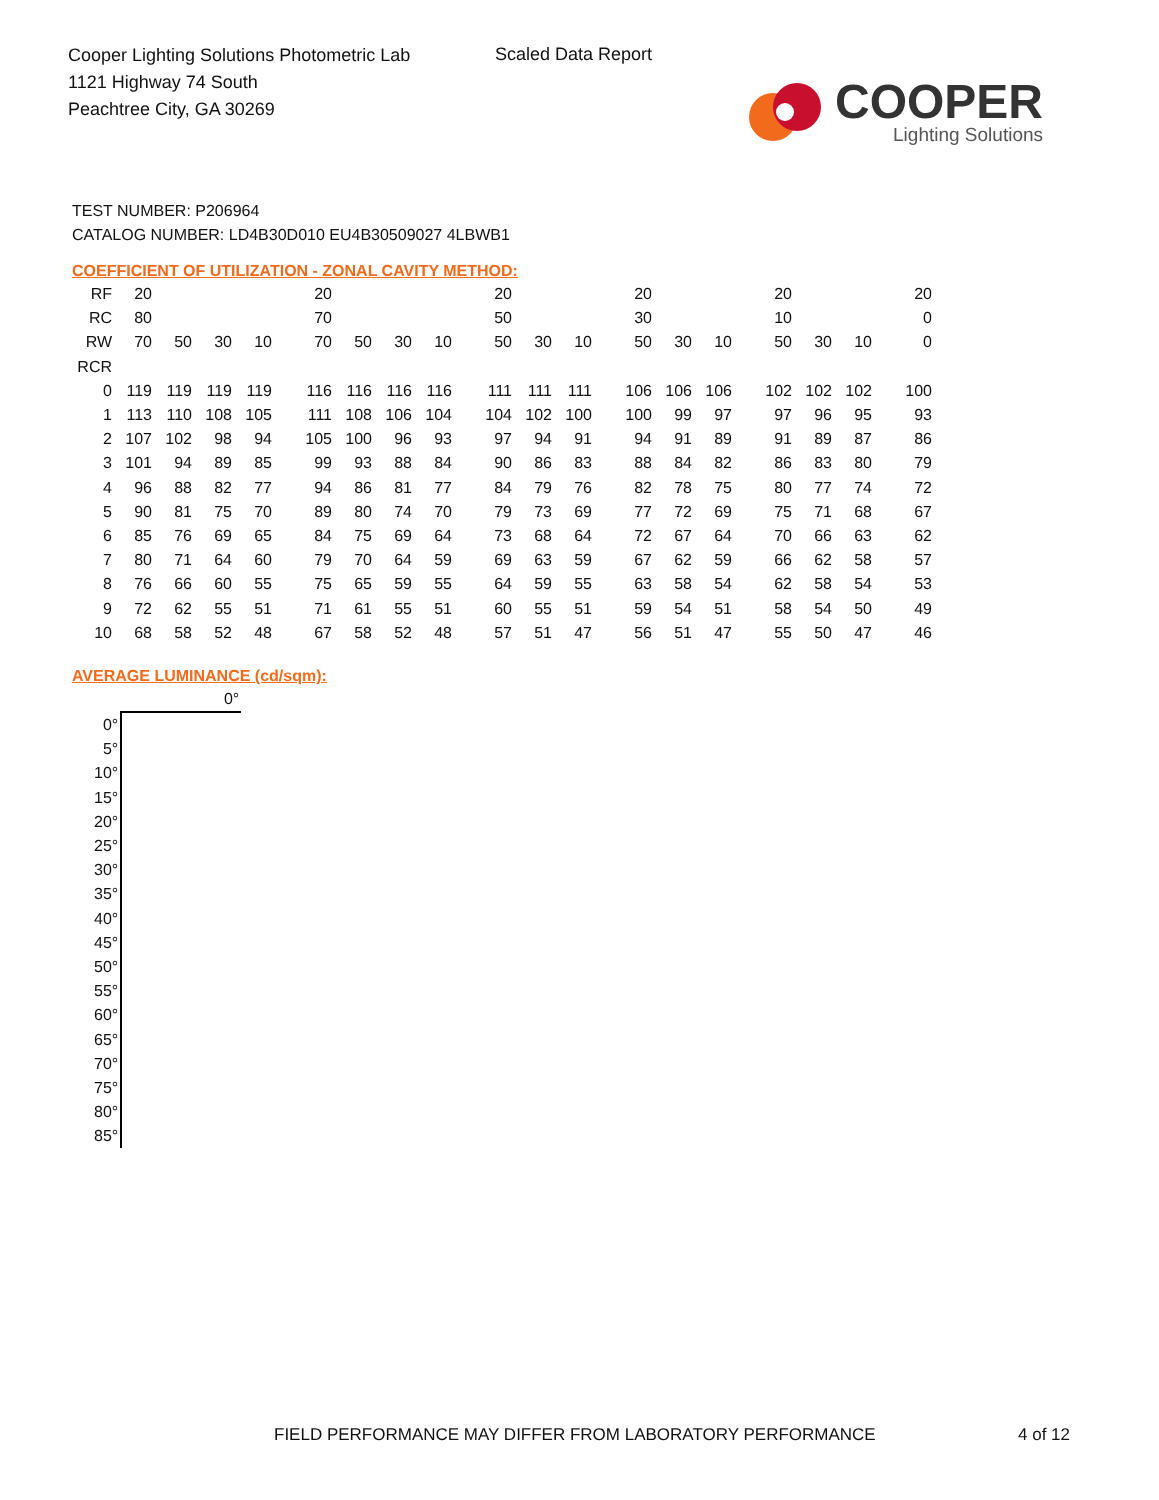Cooper Lighting Solutions Photometric Lab
1121 Highway 74 South
Peachtree City, GA 30269
Scaled Data Report
COOPER
Lighting Solutions
TEST NUMBER: P206964
CATALOG NUMBER: LD4B30D010 EU4B30509027 4LBWB1
COEFFICIENT OF UTILIZATION - ZONAL CAVITY METHOD:
| RF | 20 | | | | 20 | | | | 20 | | | 20 | | | 20 | | | 20 |
| RC | 80 | | | | 70 | | | | 50 | | | 30 | | | 10 | | | 0 |
| RW | 70 | 50 | 30 | 10 | 70 | 50 | 30 | 10 | 50 | 30 | 10 | 50 | 30 | 10 | 50 | 30 | 10 | 0 |
| RCR | | | | | | | | | | | | | | | | | | |
| 0 | 119 | 119 | 119 | 119 | 116 | 116 | 116 | 116 | 111 | 111 | 111 | 106 | 106 | 106 | 102 | 102 | 102 | 100 |
| 1 | 113 | 110 | 108 | 105 | 111 | 108 | 106 | 104 | 104 | 102 | 100 | 100 | 99 | 97 | 97 | 96 | 95 | 93 |
| 2 | 107 | 102 | 98 | 94 | 105 | 100 | 96 | 93 | 97 | 94 | 91 | 94 | 91 | 89 | 91 | 89 | 87 | 86 |
| 3 | 101 | 94 | 89 | 85 | 99 | 93 | 88 | 84 | 90 | 86 | 83 | 88 | 84 | 82 | 86 | 83 | 80 | 79 |
| 4 | 96 | 88 | 82 | 77 | 94 | 86 | 81 | 77 | 84 | 79 | 76 | 82 | 78 | 75 | 80 | 77 | 74 | 72 |
| 5 | 90 | 81 | 75 | 70 | 89 | 80 | 74 | 70 | 79 | 73 | 69 | 77 | 72 | 69 | 75 | 71 | 68 | 67 |
| 6 | 85 | 76 | 69 | 65 | 84 | 75 | 69 | 64 | 73 | 68 | 64 | 72 | 67 | 64 | 70 | 66 | 63 | 62 |
| 7 | 80 | 71 | 64 | 60 | 79 | 70 | 64 | 59 | 69 | 63 | 59 | 67 | 62 | 59 | 66 | 62 | 58 | 57 |
| 8 | 76 | 66 | 60 | 55 | 75 | 65 | 59 | 55 | 64 | 59 | 55 | 63 | 58 | 54 | 62 | 58 | 54 | 53 |
| 9 | 72 | 62 | 55 | 51 | 71 | 61 | 55 | 51 | 60 | 55 | 51 | 59 | 54 | 51 | 58 | 54 | 50 | 49 |
| 10 | 68 | 58 | 52 | 48 | 67 | 58 | 52 | 48 | 57 | 51 | 47 | 56 | 51 | 47 | 55 | 50 | 47 | 46 |
AVERAGE LUMINANCE (cd/sqm):
| | 0° |
| 0° | |
| 5° | |
| 10° | |
| 15° | |
| 20° | |
| 25° | |
| 30° | |
| 35° | |
| 40° | |
| 45° | |
| 50° | |
| 55° | |
| 60° | |
| 65° | |
| 70° | |
| 75° | |
| 80° | |
| 85° | |
FIELD PERFORMANCE MAY DIFFER FROM LABORATORY PERFORMANCE
4 of 12